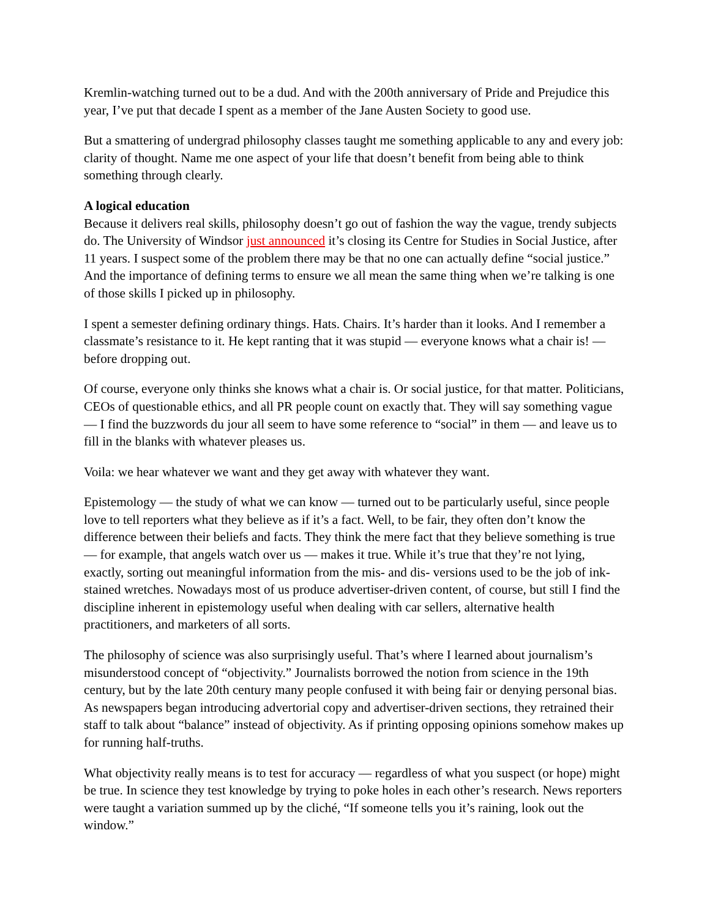Kremlin-watching turned out to be a dud. And with the 200th anniversary of Pride and Prejudice this year, I’ve put that decade I spent as a member of the Jane Austen Society to good use.
But a smattering of undergrad philosophy classes taught me something applicable to any and every job: clarity of thought. Name me one aspect of your life that doesn’t benefit from being able to think something through clearly.
A logical education
Because it delivers real skills, philosophy doesn’t go out of fashion the way the vague, trendy subjects do. The University of Windsor just announced it’s closing its Centre for Studies in Social Justice, after 11 years. I suspect some of the problem there may be that no one can actually define “social justice.” And the importance of defining terms to ensure we all mean the same thing when we’re talking is one of those skills I picked up in philosophy.
I spent a semester defining ordinary things. Hats. Chairs. It’s harder than it looks. And I remember a classmate’s resistance to it. He kept ranting that it was stupid — everyone knows what a chair is! — before dropping out.
Of course, everyone only thinks she knows what a chair is. Or social justice, for that matter. Politicians, CEOs of questionable ethics, and all PR people count on exactly that. They will say something vague — I find the buzzwords du jour all seem to have some reference to “social” in them — and leave us to fill in the blanks with whatever pleases us.
Voila: we hear whatever we want and they get away with whatever they want.
Epistemology — the study of what we can know — turned out to be particularly useful, since people love to tell reporters what they believe as if it’s a fact. Well, to be fair, they often don’t know the difference between their beliefs and facts. They think the mere fact that they believe something is true — for example, that angels watch over us — makes it true. While it’s true that they’re not lying, exactly, sorting out meaningful information from the mis- and dis- versions used to be the job of ink-stained wretches. Nowadays most of us produce advertiser-driven content, of course, but still I find the discipline inherent in epistemology useful when dealing with car sellers, alternative health practitioners, and marketers of all sorts.
The philosophy of science was also surprisingly useful. That’s where I learned about journalism’s misunderstood concept of “objectivity.” Journalists borrowed the notion from science in the 19th century, but by the late 20th century many people confused it with being fair or denying personal bias. As newspapers began introducing advertorial copy and advertiser-driven sections, they retrained their staff to talk about “balance” instead of objectivity. As if printing opposing opinions somehow makes up for running half-truths.
What objectivity really means is to test for accuracy — regardless of what you suspect (or hope) might be true. In science they test knowledge by trying to poke holes in each other’s research. News reporters were taught a variation summed up by the cliché, “If someone tells you it’s raining, look out the window.”